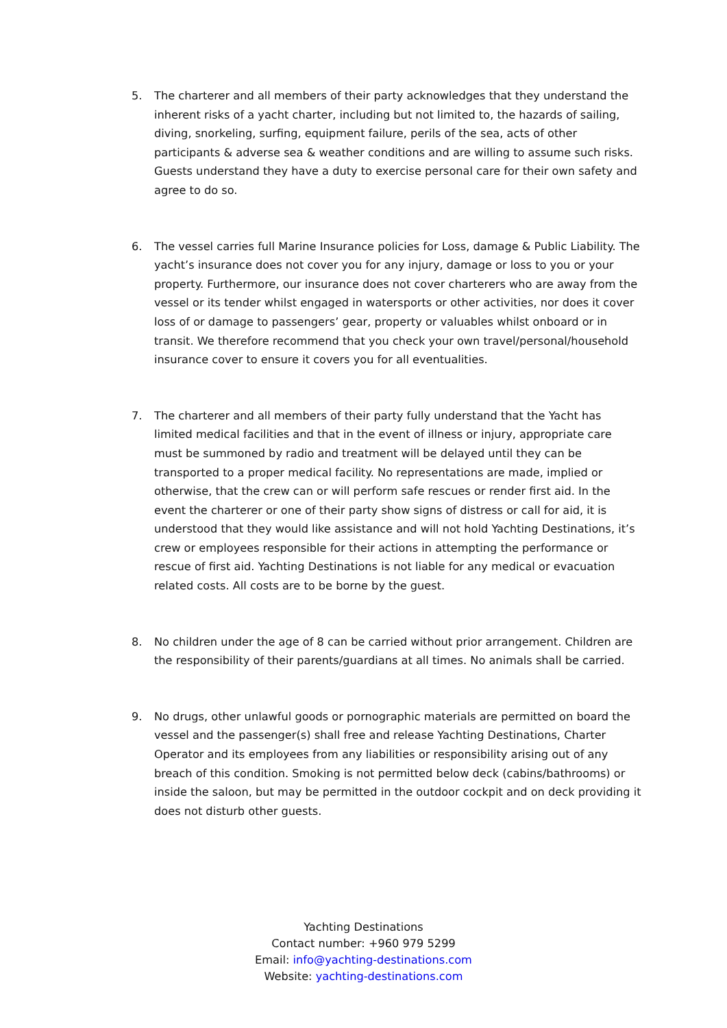5. The charterer and all members of their party acknowledges that they understand the inherent risks of a yacht charter, including but not limited to, the hazards of sailing, diving, snorkeling, surfing, equipment failure, perils of the sea, acts of other participants & adverse sea & weather conditions and are willing to assume such risks. Guests understand they have a duty to exercise personal care for their own safety and agree to do so.
6. The vessel carries full Marine Insurance policies for Loss, damage & Public Liability. The yacht’s insurance does not cover you for any injury, damage or loss to you or your property. Furthermore, our insurance does not cover charterers who are away from the vessel or its tender whilst engaged in watersports or other activities, nor does it cover loss of or damage to passengers’ gear, property or valuables whilst onboard or in transit. We therefore recommend that you check your own travel/personal/household insurance cover to ensure it covers you for all eventualities.
7. The charterer and all members of their party fully understand that the Yacht has limited medical facilities and that in the event of illness or injury, appropriate care must be summoned by radio and treatment will be delayed until they can be transported to a proper medical facility. No representations are made, implied or otherwise, that the crew can or will perform safe rescues or render first aid. In the event the charterer or one of their party show signs of distress or call for aid, it is understood that they would like assistance and will not hold Yachting Destinations, it’s crew or employees responsible for their actions in attempting the performance or rescue of first aid. Yachting Destinations is not liable for any medical or evacuation related costs. All costs are to be borne by the guest.
8. No children under the age of 8 can be carried without prior arrangement. Children are the responsibility of their parents/guardians at all times. No animals shall be carried.
9. No drugs, other unlawful goods or pornographic materials are permitted on board the vessel and the passenger(s) shall free and release Yachting Destinations, Charter Operator and its employees from any liabilities or responsibility arising out of any breach of this condition. Smoking is not permitted below deck (cabins/bathrooms) or inside the saloon, but may be permitted in the outdoor cockpit and on deck providing it does not disturb other guests.
Yachting Destinations
Contact number: +960 979 5299
Email: info@yachting-destinations.com
Website: yachting-destinations.com